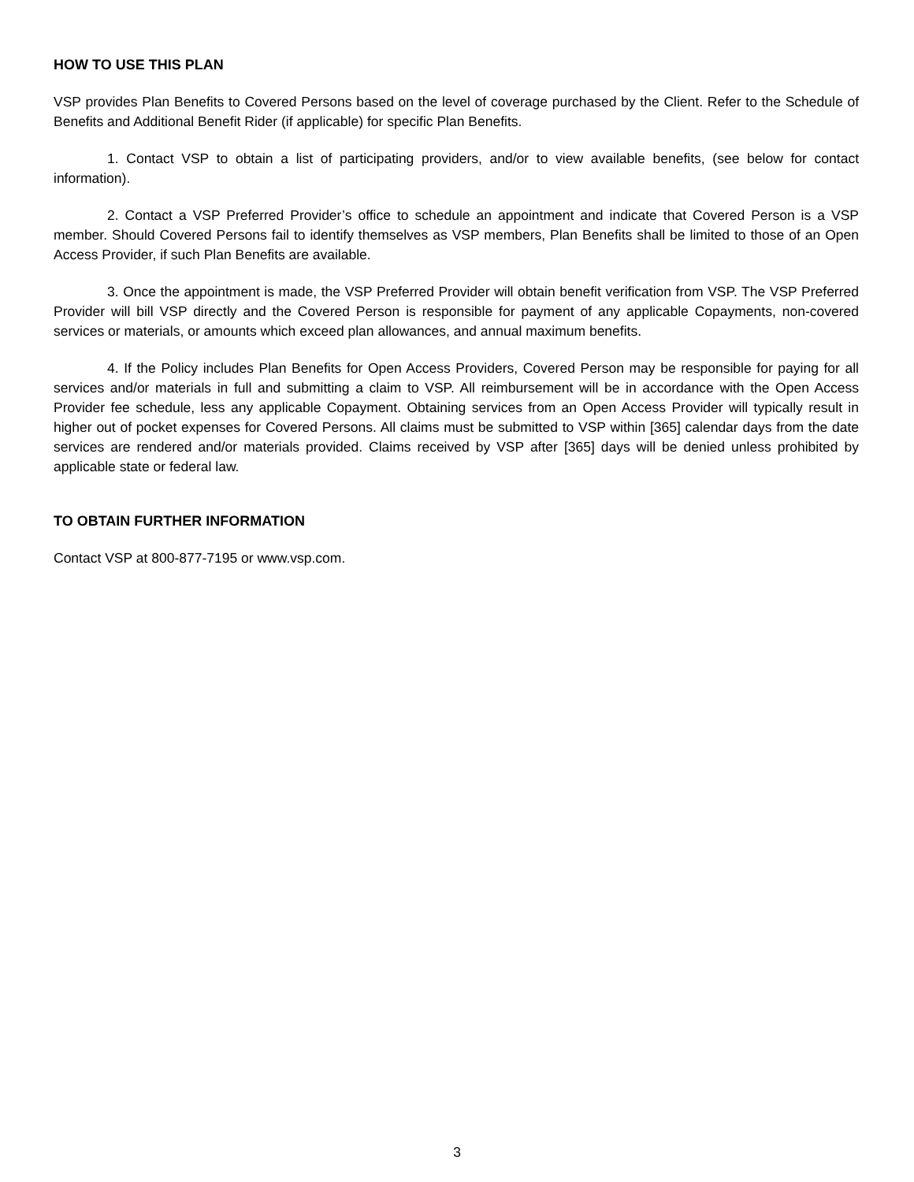HOW TO USE THIS PLAN
VSP provides Plan Benefits to Covered Persons based on the level of coverage purchased by the Client. Refer to the Schedule of Benefits and Additional Benefit Rider (if applicable) for specific Plan Benefits.
1. Contact VSP to obtain a list of participating providers, and/or to view available benefits, (see below for contact information).
2. Contact a VSP Preferred Provider’s office to schedule an appointment and indicate that Covered Person is a VSP member. Should Covered Persons fail to identify themselves as VSP members, Plan Benefits shall be limited to those of an Open Access Provider, if such Plan Benefits are available.
3. Once the appointment is made, the VSP Preferred Provider will obtain benefit verification from VSP. The VSP Preferred Provider will bill VSP directly and the Covered Person is responsible for payment of any applicable Copayments, non-covered services or materials, or amounts which exceed plan allowances, and annual maximum benefits.
4. If the Policy includes Plan Benefits for Open Access Providers, Covered Person may be responsible for paying for all services and/or materials in full and submitting a claim to VSP. All reimbursement will be in accordance with the Open Access Provider fee schedule, less any applicable Copayment. Obtaining services from an Open Access Provider will typically result in higher out of pocket expenses for Covered Persons. All claims must be submitted to VSP within [365] calendar days from the date services are rendered and/or materials provided. Claims received by VSP after [365] days will be denied unless prohibited by applicable state or federal law.
TO OBTAIN FURTHER INFORMATION
Contact VSP at 800-877-7195 or www.vsp.com.
3